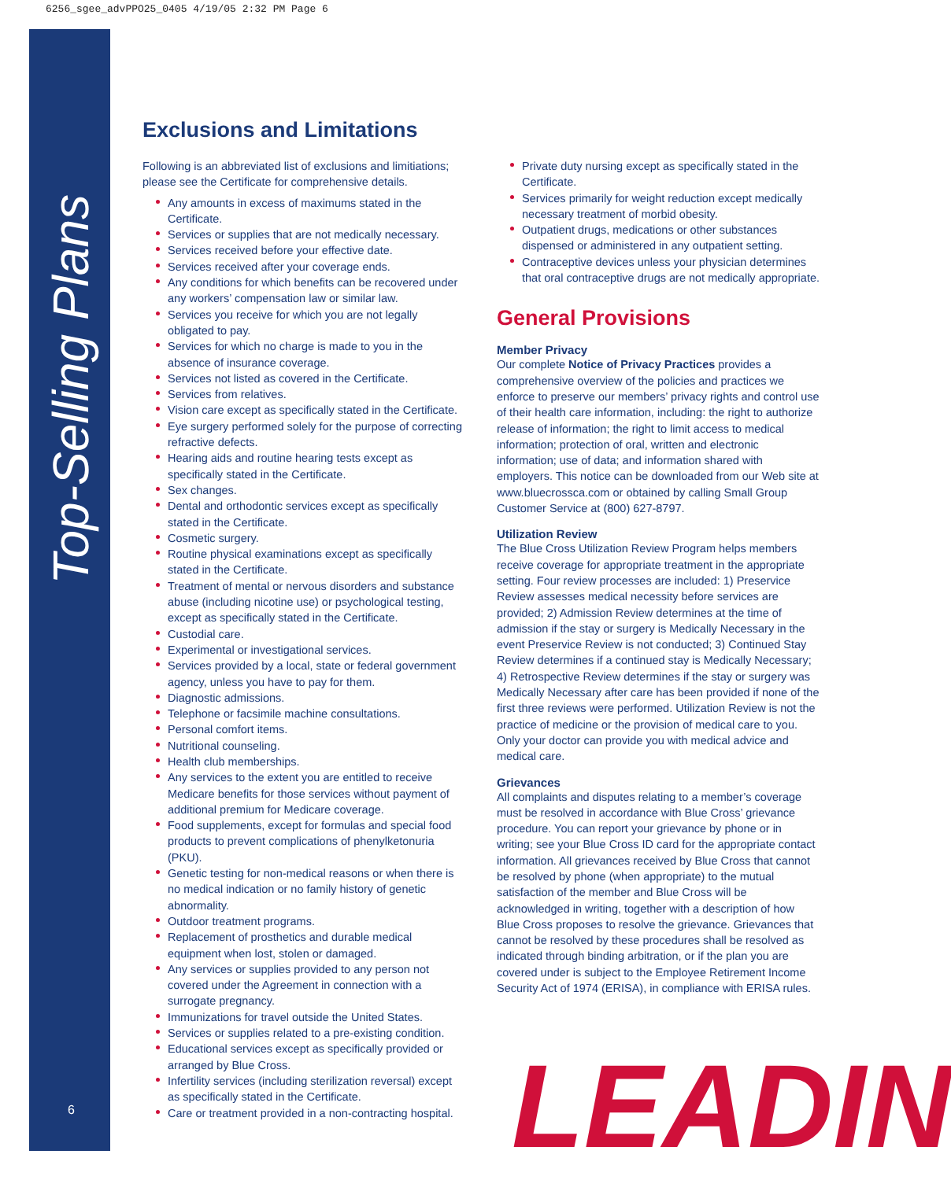6256_sgee_advPPO25_0405 4/19/05 2:32 PM Page 6
Top-Selling Plans
6
Exclusions and Limitations
Following is an abbreviated list of exclusions and limitiations; please see the Certificate for comprehensive details.
Any amounts in excess of maximums stated in the Certificate.
Services or supplies that are not medically necessary.
Services received before your effective date.
Services received after your coverage ends.
Any conditions for which benefits can be recovered under any workers’ compensation law or similar law.
Services you receive for which you are not legally obligated to pay.
Services for which no charge is made to you in the absence of insurance coverage.
Services not listed as covered in the Certificate.
Services from relatives.
Vision care except as specifically stated in the Certificate.
Eye surgery performed solely for the purpose of correcting refractive defects.
Hearing aids and routine hearing tests except as specifically stated in the Certificate.
Sex changes.
Dental and orthodontic services except as specifically stated in the Certificate.
Cosmetic surgery.
Routine physical examinations except as specifically stated in the Certificate.
Treatment of mental or nervous disorders and substance abuse (including nicotine use) or psychological testing, except as specifically stated in the Certificate.
Custodial care.
Experimental or investigational services.
Services provided by a local, state or federal government agency, unless you have to pay for them.
Diagnostic admissions.
Telephone or facsimile machine consultations.
Personal comfort items.
Nutritional counseling.
Health club memberships.
Any services to the extent you are entitled to receive Medicare benefits for those services without payment of additional premium for Medicare coverage.
Food supplements, except for formulas and special food products to prevent complications of phenylketonuria (PKU).
Genetic testing for non-medical reasons or when there is no medical indication or no family history of genetic abnormality.
Outdoor treatment programs.
Replacement of prosthetics and durable medical equipment when lost, stolen or damaged.
Any services or supplies provided to any person not covered under the Agreement in connection with a surrogate pregnancy.
Immunizations for travel outside the United States.
Services or supplies related to a pre-existing condition.
Educational services except as specifically provided or arranged by Blue Cross.
Infertility services (including sterilization reversal) except as specifically stated in the Certificate.
Care or treatment provided in a non-contracting hospital.
Private duty nursing except as specifically stated in the Certificate.
Services primarily for weight reduction except medically necessary treatment of morbid obesity.
Outpatient drugs, medications or other substances dispensed or administered in any outpatient setting.
Contraceptive devices unless your physician determines that oral contraceptive drugs are not medically appropriate.
General Provisions
Member Privacy
Our complete Notice of Privacy Practices provides a comprehensive overview of the policies and practices we enforce to preserve our members’ privacy rights and control use of their health care information, including: the right to authorize release of information; the right to limit access to medical information; protection of oral, written and electronic information; use of data; and information shared with employers. This notice can be downloaded from our Web site at www.bluecrossca.com or obtained by calling Small Group Customer Service at (800) 627-8797.
Utilization Review
The Blue Cross Utilization Review Program helps members receive coverage for appropriate treatment in the appropriate setting. Four review processes are included: 1) Preservice Review assesses medical necessity before services are provided; 2) Admission Review determines at the time of admission if the stay or surgery is Medically Necessary in the event Preservice Review is not conducted; 3) Continued Stay Review determines if a continued stay is Medically Necessary; 4) Retrospective Review determines if the stay or surgery was Medically Necessary after care has been provided if none of the first three reviews were performed. Utilization Review is not the practice of medicine or the provision of medical care to you. Only your doctor can provide you with medical advice and medical care.
Grievances
All complaints and disputes relating to a member’s coverage must be resolved in accordance with Blue Cross’ grievance procedure. You can report your grievance by phone or in writing; see your Blue Cross ID card for the appropriate contact information. All grievances received by Blue Cross that cannot be resolved by phone (when appropriate) to the mutual satisfaction of the member and Blue Cross will be acknowledged in writing, together with a description of how Blue Cross proposes to resolve the grievance. Grievances that cannot be resolved by these procedures shall be resolved as indicated through binding arbitration, or if the plan you are covered under is subject to the Employee Retirement Income Security Act of 1974 (ERISA), in compliance with ERISA rules.
LEADIN